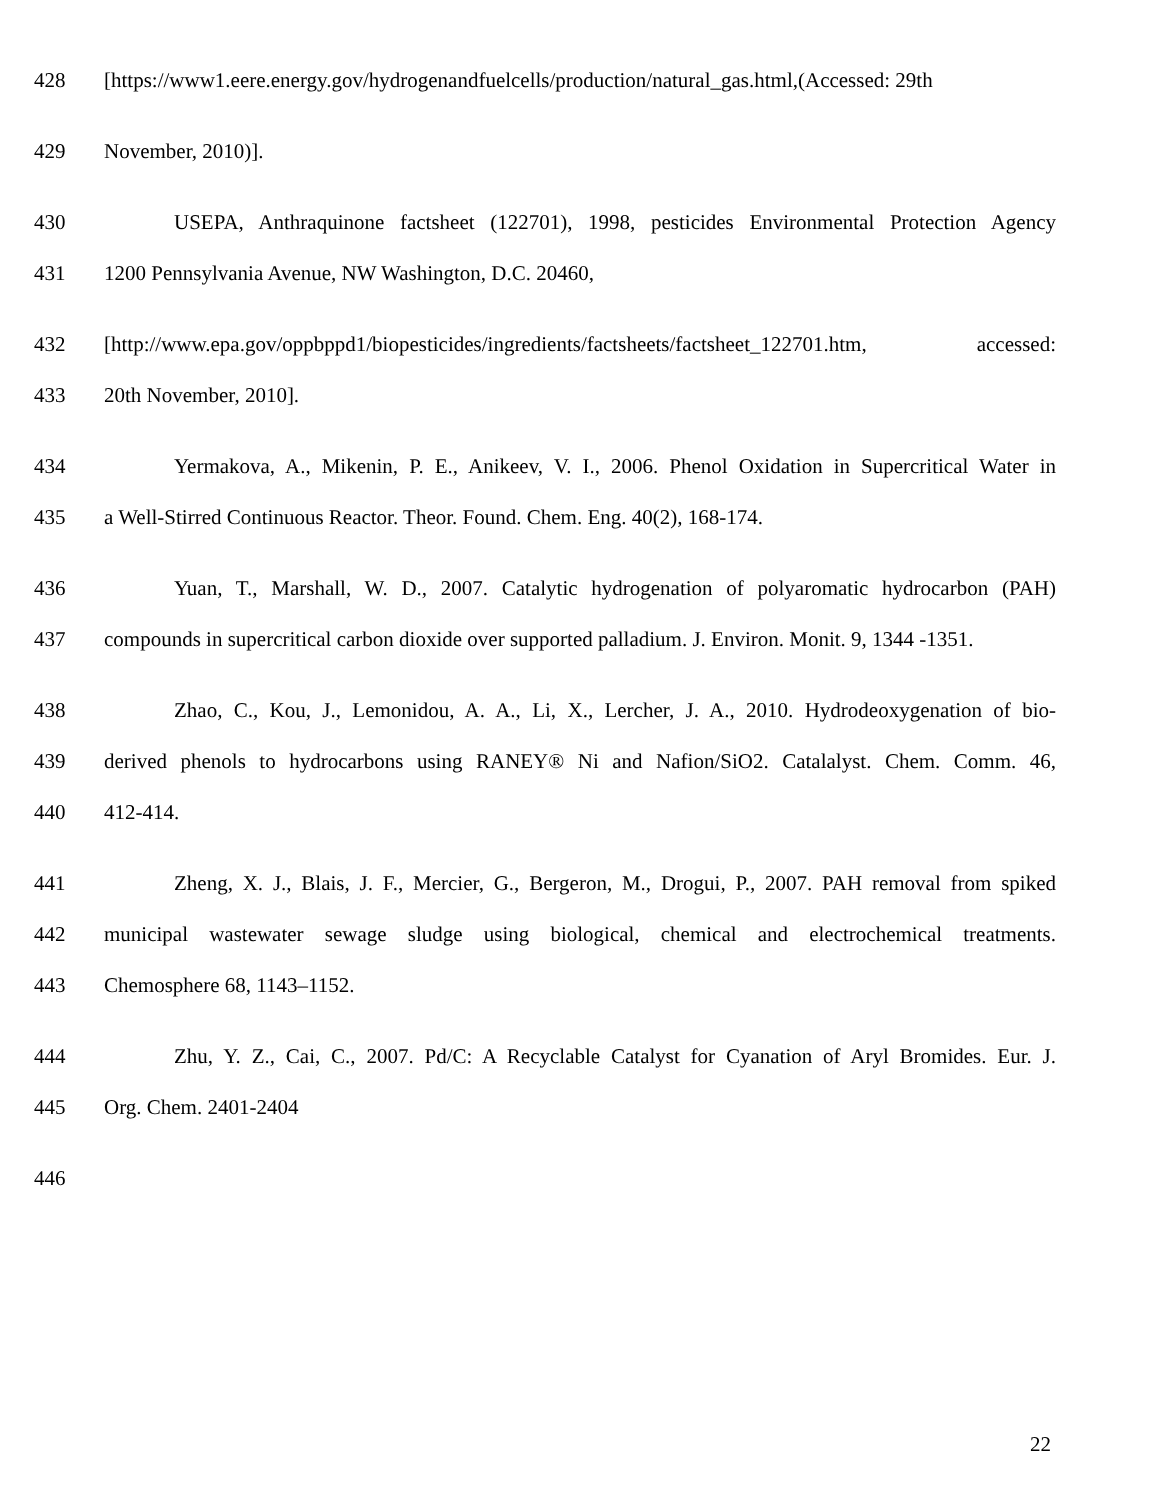428 [https://www1.eere.energy.gov/hydrogenandfuelcells/production/natural_gas.html,(Accessed: 29th
429 November, 2010)].
430 USEPA, Anthraquinone factsheet (122701), 1998, pesticides Environmental Protection Agency
431 1200 Pennsylvania Avenue, NW Washington, D.C. 20460,
432 [http://www.epa.gov/oppbppd1/biopesticides/ingredients/factsheets/factsheet_122701.htm, accessed:
433 20th November, 2010].
434 Yermakova, A., Mikenin, P. E., Anikeev, V. I., 2006. Phenol Oxidation in Supercritical Water in
435 a Well-Stirred Continuous Reactor. Theor. Found. Chem. Eng. 40(2), 168-174.
436 Yuan, T., Marshall, W. D., 2007. Catalytic hydrogenation of polyaromatic hydrocarbon (PAH)
437 compounds in supercritical carbon dioxide over supported palladium. J. Environ. Monit. 9, 1344 -1351.
438 Zhao, C., Kou, J., Lemonidou, A. A., Li, X., Lercher, J. A., 2010. Hydrodeoxygenation of bio-
439 derived phenols to hydrocarbons using RANEY® Ni and Nafion/SiO2. Catalalyst. Chem. Comm. 46,
440 412-414.
441 Zheng, X. J., Blais, J. F., Mercier, G., Bergeron, M., Drogui, P., 2007. PAH removal from spiked
442 municipal wastewater sewage sludge using biological, chemical and electrochemical treatments.
443 Chemosphere 68, 1143–1152.
444 Zhu, Y. Z., Cai, C., 2007. Pd/C: A Recyclable Catalyst for Cyanation of Aryl Bromides. Eur. J.
445 Org. Chem. 2401-2404
446
22